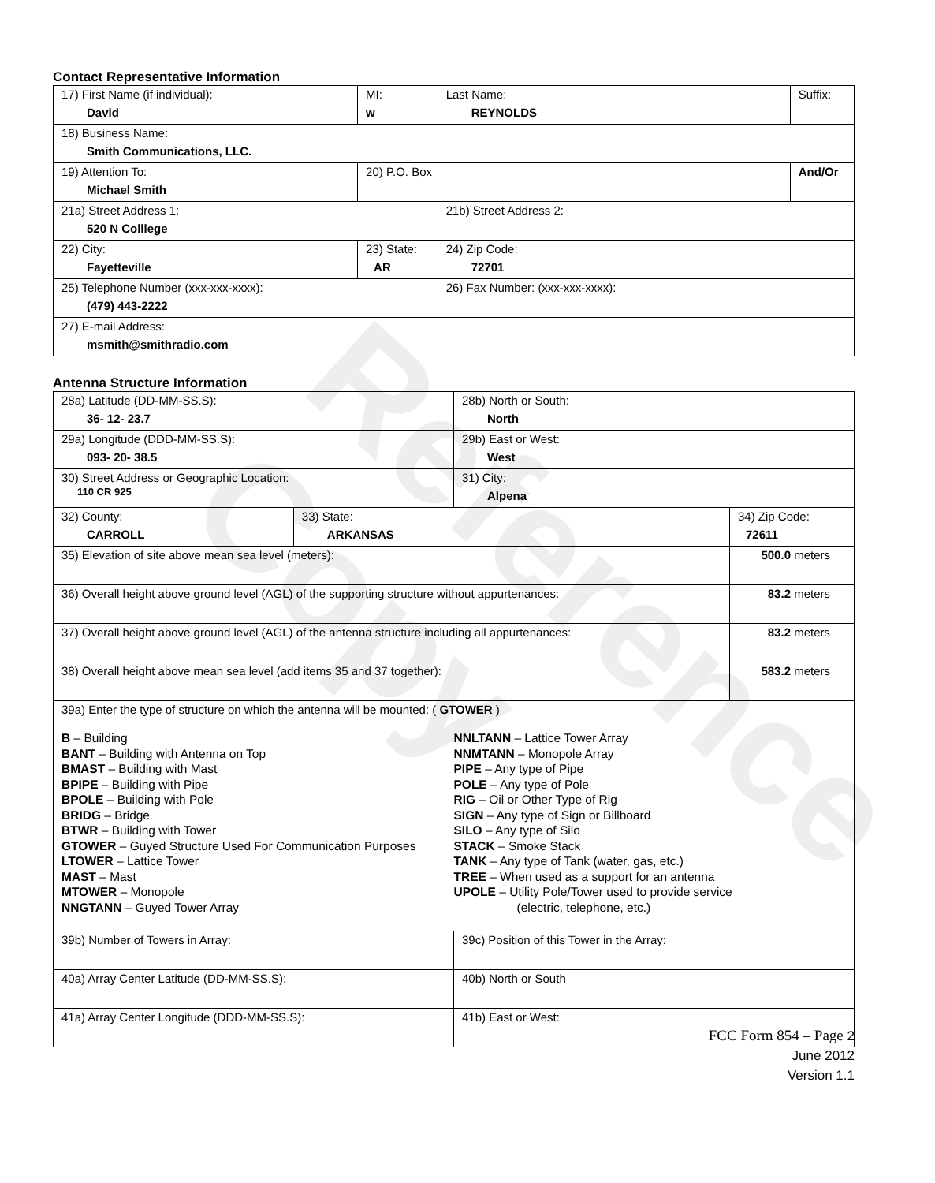Reference Copy
Contact Representative Information
| 17) First Name (if individual): David | MI: w | Last Name: REYNOLDS | Suffix: |
| 18) Business Name: Smith Communications, LLC. | | | |
| 19) Attention To: Michael Smith | 20) P.O. Box | | And/Or |
| 21a) Street Address 1: 520 N Colllege | | 21b) Street Address 2: | |
| 22) City: Fayetteville | 23) State: AR | 24) Zip Code: 72701 | |
| 25) Telephone Number (xxx-xxx-xxxx): (479) 443-2222 | | 26) Fax Number: (xxx-xxx-xxxx): | |
| 27) E-mail Address: msmith@smithradio.com | | | |
Antenna Structure Information
| 28a) Latitude (DD-MM-SS.S): 36- 12- 23.7 | | 28b) North or South: North | |
| 29a) Longitude (DDD-MM-SS.S): 093- 20- 38.5 | | 29b) East or West: West | |
| 30) Street Address or Geographic Location: 110 CR 925 | | 31) City: Alpena | |
| 32) County: CARROLL | 33) State: ARKANSAS | | 34) Zip Code: 72611 |
| 35) Elevation of site above mean sea level (meters): | | | 500.0 meters |
| 36) Overall height above ground level (AGL) of the supporting structure without appurtenances: | | | 83.2 meters |
| 37) Overall height above ground level (AGL) of the antenna structure including all appurtenances: | | | 83.2 meters |
| 38) Overall height above mean sea level (add items 35 and 37 together): | | | 583.2 meters |
| 39a) Enter the type of structure on which the antenna will be mounted: ( GTOWER ) B – Building BANT – Building with Antenna on Top BMAST – Building with Mast BPIPE – Building with Pipe BPOLE – Building with Pole BRIDG – Bridge BTWR – Building with Tower GTOWER – Guyed Structure Used For Communication Purposes LTOWER – Lattice Tower MAST – Mast MTOWER – Monopole NNGTANN – Guyed Tower Array NNLTANN – Lattice Tower Array NNMTANN – Monopole Array PIPE – Any type of Pipe POLE – Any type of Pole RIG – Oil or Other Type of Rig SIGN – Any type of Sign or Billboard SILO – Any type of Silo STACK – Smoke Stack TANK – Any type of Tank (water, gas, etc.) TREE – When used as a support for an antenna UPOLE – Utility Pole/Tower used to provide service (electric, telephone, etc.) | | | |
| 39b) Number of Towers in Array: | | 39c) Position of this Tower in the Array: | |
| 40a) Array Center Latitude (DD-MM-SS.S): | | 40b) North or South | |
| 41a) Array Center Longitude (DDD-MM-SS.S): | | 41b) East or West: | |
FCC Form 854 – Page 2
June 2012
Version 1.1